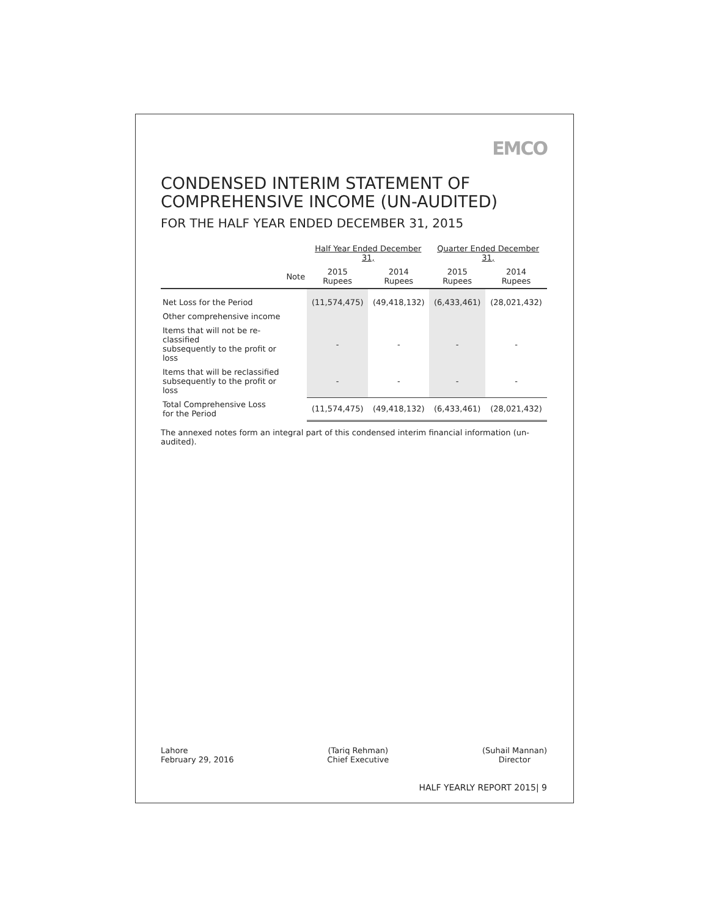EMCO
CONDENSED INTERIM STATEMENT OF
COMPREHENSIVE INCOME (UN-AUDITED)
FOR THE HALF YEAR ENDED DECEMBER 31, 2015
| | | Half Year Ended December 31, | | Quarter Ended December 31, | |
| | Note | 2015 Rupees | 2014 Rupees | 2015 Rupees | 2014 Rupees |
| Net Loss for the Period | | (11,574,475) | (49,418,132) | (6,433,461) | (28,021,432) |
| Other comprehensive income | | | | | |
| Items that will not be re-classified subsequently to the profit or loss | | - | - | - | - |
| Items that will be reclassified subsequently to the profit or loss | | - | - | - | - |
| Total Comprehensive Loss for the Period | | (11,574,475) | (49,418,132) | (6,433,461) | (28,021,432) |
The annexed notes form an integral part of this condensed interim financial information (un-audited).
Lahore
February 29, 2016
(Tariq Rehman)
Chief Executive
(Suhail Mannan)
Director
HALF YEARLY REPORT 2015| 9